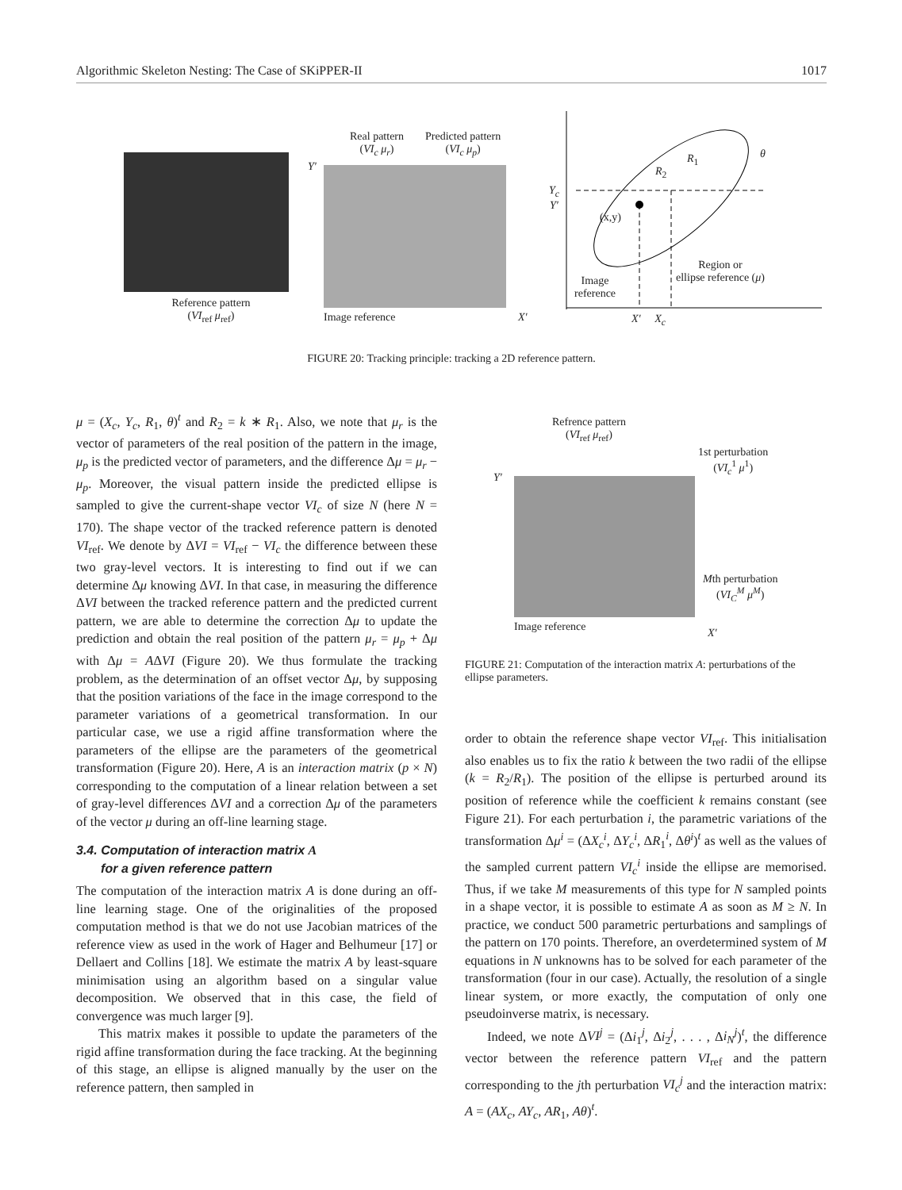Algorithmic Skeleton Nesting: The Case of SKiPPER-II 1017
Reference pattern
(VI<sub>ref</sub> μ<sub>ref</sub>)
Real pattern
(VI<sub>c</sub> μ<sub>r</sub>)
Predicted pattern
(VI<sub>c</sub> μ<sub>p</sub>)
Y′
Image reference X′
Y<sub>c</sub>
Y′
(x,y)
R<sub>2</sub>
R<sub>1</sub> θ
Image
reference
Region or
ellipse reference (μ)
X′ X<sub>c</sub>
FIGURE 20: Tracking principle: tracking a 2D reference pattern.
μ = (X<sub>c</sub>, Y<sub>c</sub>, R<sub>1</sub>, θ)<sup>t</sup> and R<sub>2</sub> = k ∗ R<sub>1</sub>. Also, we note that μ<sub>r</sub> is the vector of parameters of the real position of the pattern in the image, μ<sub>p</sub> is the predicted vector of parameters, and the difference Δμ = μ<sub>r</sub> − μ<sub>p</sub>. Moreover, the visual pattern inside the predicted ellipse is sampled to give the current-shape vector VI<sub>c</sub> of size N (here N = 170). The shape vector of the tracked reference pattern is denoted VI<sub>ref</sub>. We denote by ΔVI = VI<sub>ref</sub> − VI<sub>c</sub> the difference between these two gray-level vectors. It is interesting to find out if we can determine Δμ knowing ΔVI. In that case, in measuring the difference ΔVI between the tracked reference pattern and the predicted current pattern, we are able to determine the correction Δμ to update the prediction and obtain the real position of the pattern μ<sub>r</sub> = μ<sub>p</sub> + Δμ with Δμ = AΔVI (Figure 20). We thus formulate the tracking problem, as the determination of an offset vector Δμ, by supposing that the position variations of the face in the image correspond to the parameter variations of a geometrical transformation. In our particular case, we use a rigid affine transformation where the parameters of the ellipse are the parameters of the geometrical transformation (Figure 20). Here, A is an interaction matrix (p × N) corresponding to the computation of a linear relation between a set of gray-level differences ΔVI and a correction Δμ of the parameters of the vector μ during an off-line learning stage.
3.4. Computation of interaction matrix A
for a given reference pattern
The computation of the interaction matrix A is done during an off-line learning stage. One of the originalities of the proposed computation method is that we do not use Jacobian matrices of the reference view as used in the work of Hager and Belhumeur [17] or Dellaert and Collins [18]. We estimate the matrix A by least-square minimisation using an algorithm based on a singular value decomposition. We observed that in this case, the field of convergence was much larger [9].
This matrix makes it possible to update the parameters of the rigid affine transformation during the face tracking. At the beginning of this stage, an ellipse is aligned manually by the user on the reference pattern, then sampled in
Refrence pattern
(VI<sub>ref</sub> μ<sub>ref</sub>)
1st perturbation
(VI<sub>c</sub><sup>1</sup> μ<sup>1</sup>)
Y′
Mth perturbation
(VI<sub>C</sub><sup>M</sup> μ<sup>M</sup>)
Image reference X′
FIGURE 21: Computation of the interaction matrix A: perturbations of the ellipse parameters.
order to obtain the reference shape vector VI<sub>ref</sub>. This initialisation also enables us to fix the ratio k between the two radii of the ellipse (k = R<sub>2</sub>/R<sub>1</sub>). The position of the ellipse is perturbed around its position of reference while the coefficient k remains constant (see Figure 21). For each perturbation i, the parametric variations of the transformation Δμ<sup>i</sup> = (ΔX<sub>c</sub><sup>i</sup>, ΔY<sub>c</sub><sup>i</sup>, ΔR<sub>1</sub><sup>i</sup>, Δθ<sup>i</sup>)<sup>t</sup> as well as the values of the sampled current pattern VI<sub>c</sub><sup>i</sup> inside the ellipse are memorised. Thus, if we take M measurements of this type for N sampled points in a shape vector, it is possible to estimate A as soon as M ≥ N. In practice, we conduct 500 parametric perturbations and samplings of the pattern on 170 points. Therefore, an overdetermined system of M equations in N unknowns has to be solved for each parameter of the transformation (four in our case). Actually, the resolution of a single linear system, or more exactly, the computation of only one pseudoinverse matrix, is necessary.
Indeed, we note ΔVI<sup>j</sup> = (Δi<sub>1</sub><sup>j</sup>, Δi<sub>2</sub><sup>j</sup>, . . . , Δi<sub>N</sub><sup>j</sup>)<sup>t</sup>, the difference vector between the reference pattern VI<sub>ref</sub> and the pattern corresponding to the jth perturbation VI<sub>c</sub><sup>j</sup> and the interaction matrix: A = (AX<sub>c</sub>, AY<sub>c</sub>, AR<sub>1</sub>, Aθ)<sup>t</sup>.